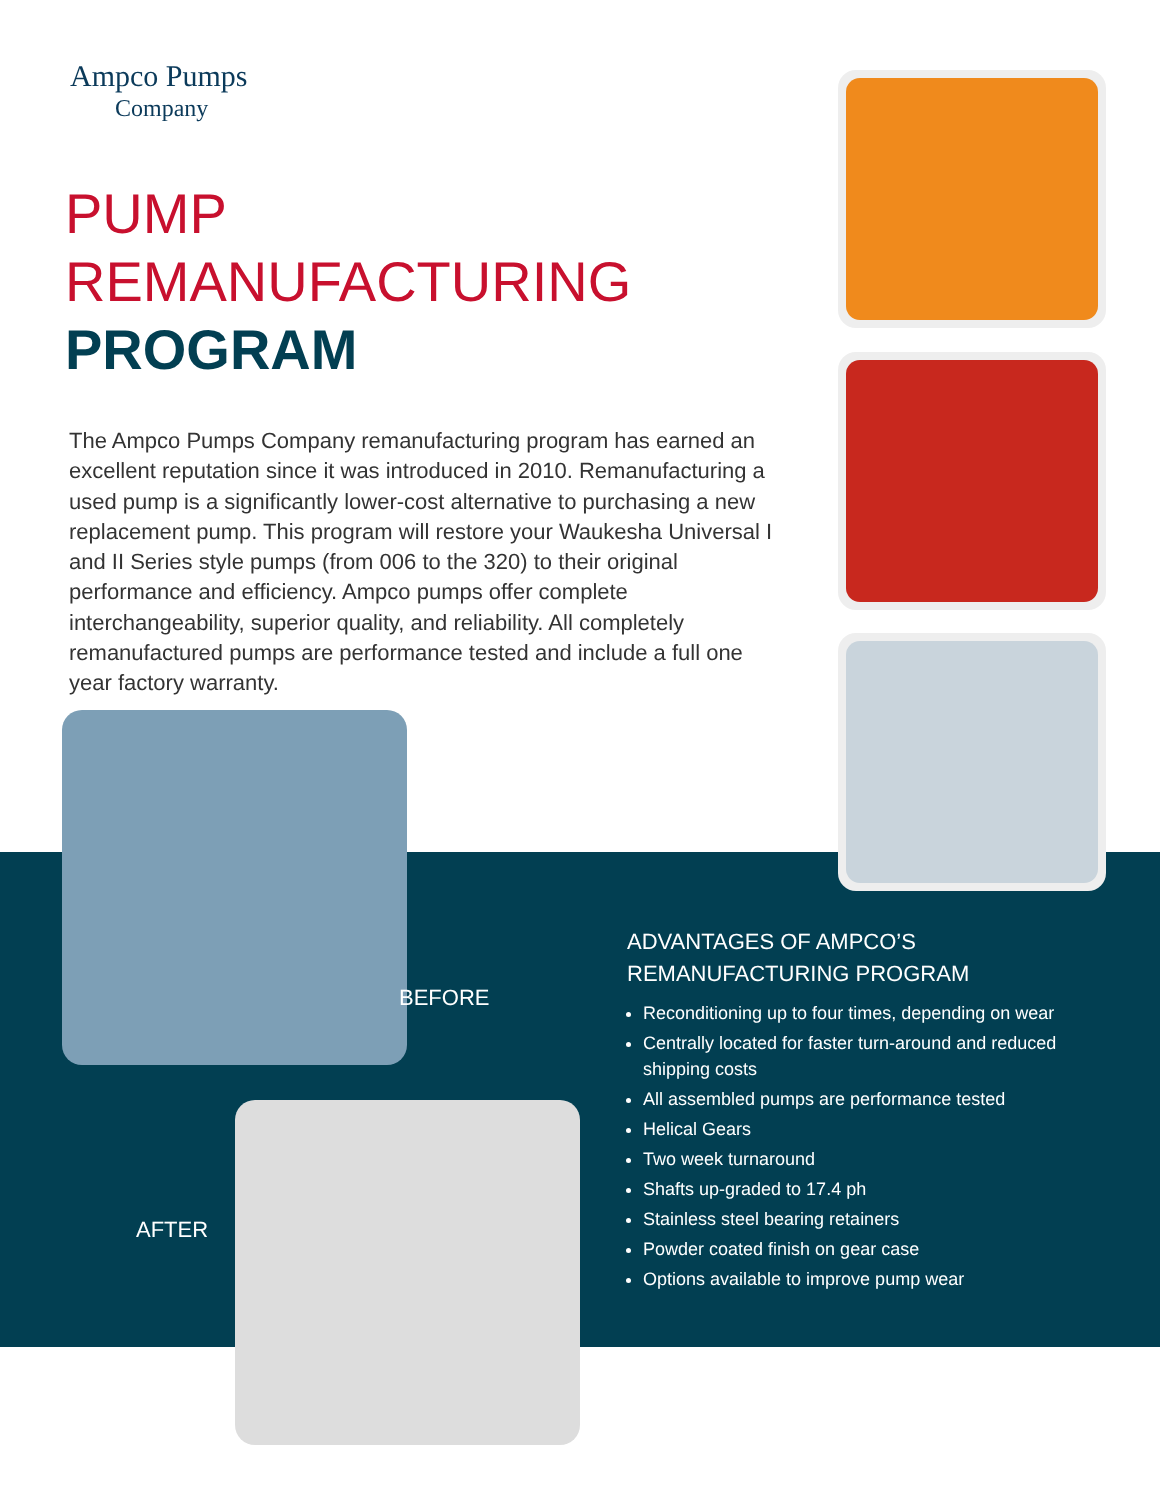Ampco Pumps
Company
PUMP
REMANUFACTURING
PROGRAM
The Ampco Pumps Company remanufacturing program has earned an excellent reputation since it was introduced in 2010. Remanufacturing a used pump is a significantly lower-cost alternative to purchasing a new replacement pump. This program will restore your Waukesha Universal I and II Series style pumps (from 006 to the 320) to their original performance and efficiency. Ampco pumps offer complete interchangeability, superior quality, and reliability. All completely remanufactured pumps are performance tested and include a full one year factory warranty.
BEFORE
AFTER
ADVANTAGES OF AMPCO’S
REMANUFACTURING PROGRAM
Reconditioning up to four times, depending on wear
Centrally located for faster turn-around and reduced shipping costs
All assembled pumps are performance tested
Helical Gears
Two week turnaround
Shafts up-graded to 17.4 ph
Stainless steel bearing retainers
Powder coated finish on gear case
Options available to improve pump wear